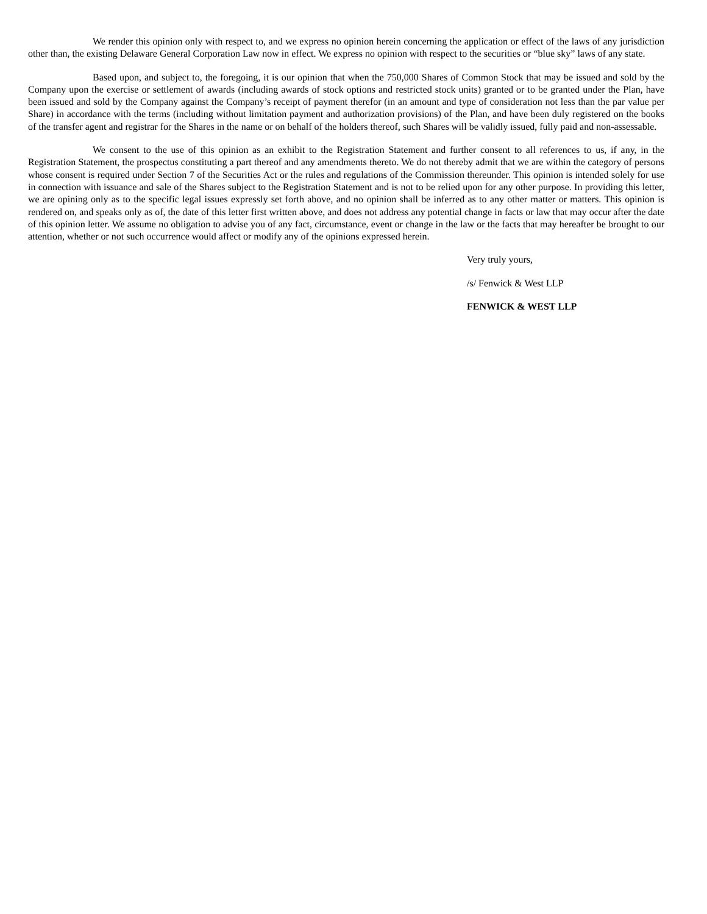We render this opinion only with respect to, and we express no opinion herein concerning the application or effect of the laws of any jurisdiction other than, the existing Delaware General Corporation Law now in effect. We express no opinion with respect to the securities or “blue sky” laws of any state.
Based upon, and subject to, the foregoing, it is our opinion that when the 750,000 Shares of Common Stock that may be issued and sold by the Company upon the exercise or settlement of awards (including awards of stock options and restricted stock units) granted or to be granted under the Plan, have been issued and sold by the Company against the Company’s receipt of payment therefor (in an amount and type of consideration not less than the par value per Share) in accordance with the terms (including without limitation payment and authorization provisions) of the Plan, and have been duly registered on the books of the transfer agent and registrar for the Shares in the name or on behalf of the holders thereof, such Shares will be validly issued, fully paid and non-assessable.
We consent to the use of this opinion as an exhibit to the Registration Statement and further consent to all references to us, if any, in the Registration Statement, the prospectus constituting a part thereof and any amendments thereto. We do not thereby admit that we are within the category of persons whose consent is required under Section 7 of the Securities Act or the rules and regulations of the Commission thereunder. This opinion is intended solely for use in connection with issuance and sale of the Shares subject to the Registration Statement and is not to be relied upon for any other purpose. In providing this letter, we are opining only as to the specific legal issues expressly set forth above, and no opinion shall be inferred as to any other matter or matters. This opinion is rendered on, and speaks only as of, the date of this letter first written above, and does not address any potential change in facts or law that may occur after the date of this opinion letter. We assume no obligation to advise you of any fact, circumstance, event or change in the law or the facts that may hereafter be brought to our attention, whether or not such occurrence would affect or modify any of the opinions expressed herein.
Very truly yours,
/s/ Fenwick & West LLP
FENWICK & WEST LLP